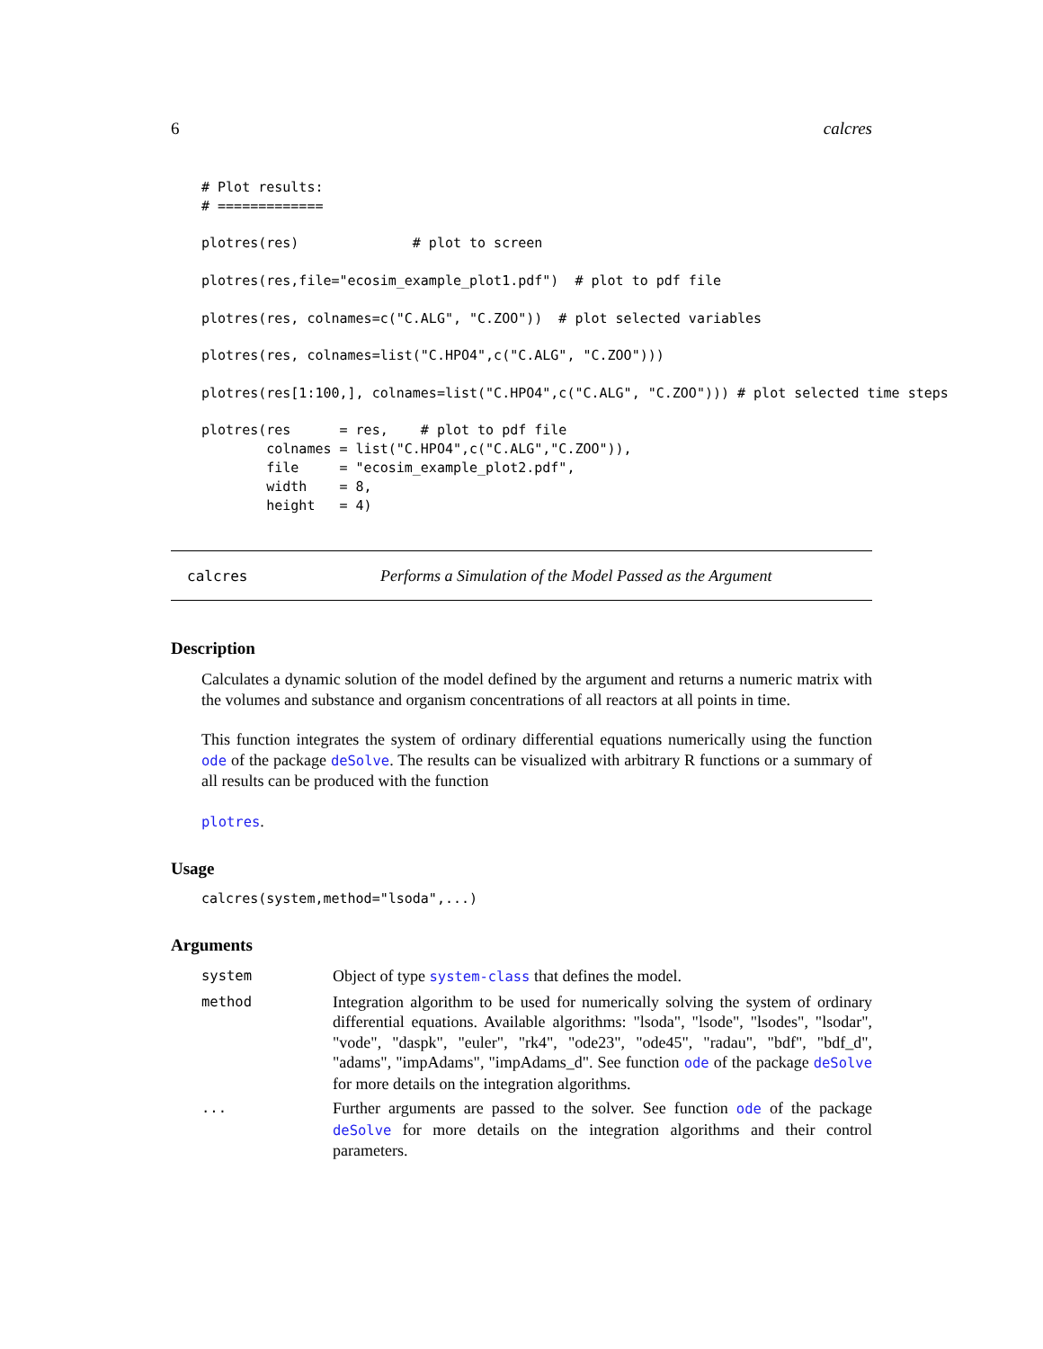6 calcres
# Plot results:
# =============

plotres(res)              # plot to screen

plotres(res,file="ecosim_example_plot1.pdf")  # plot to pdf file

plotres(res, colnames=c("C.ALG", "C.ZOO"))  # plot selected variables

plotres(res, colnames=list("C.HPO4",c("C.ALG", "C.ZOO")))

plotres(res[1:100,], colnames=list("C.HPO4",c("C.ALG", "C.ZOO"))) # plot selected time steps

plotres(res      = res,    # plot to pdf file
        colnames = list("C.HPO4",c("C.ALG","C.ZOO")),
        file     = "ecosim_example_plot2.pdf",
        width    = 8,
        height   = 4)
calcres Performs a Simulation of the Model Passed as the Argument
Description
Calculates a dynamic solution of the model defined by the argument and returns a numeric matrix with the volumes and substance and organism concentrations of all reactors at all points in time.
This function integrates the system of ordinary differential equations numerically using the function ode of the package deSolve. The results can be visualized with arbitrary R functions or a summary of all results can be produced with the function
plotres.
Usage
calcres(system,method="lsoda",...)
Arguments
| system | Object of type system-class that defines the model. |
| method | Integration algorithm to be used for numerically solving the system of ordinary differential equations. Available algorithms: "lsoda", "lsode", "lsodes", "lsodar", "vode", "daspk", "euler", "rk4", "ode23", "ode45", "radau", "bdf", "bdf_d", "adams", "impAdams", "impAdams_d". See function ode of the package deSolve for more details on the integration algorithms. |
| ... | Further arguments are passed to the solver. See function ode of the package deSolve for more details on the integration algorithms and their control parameters. |